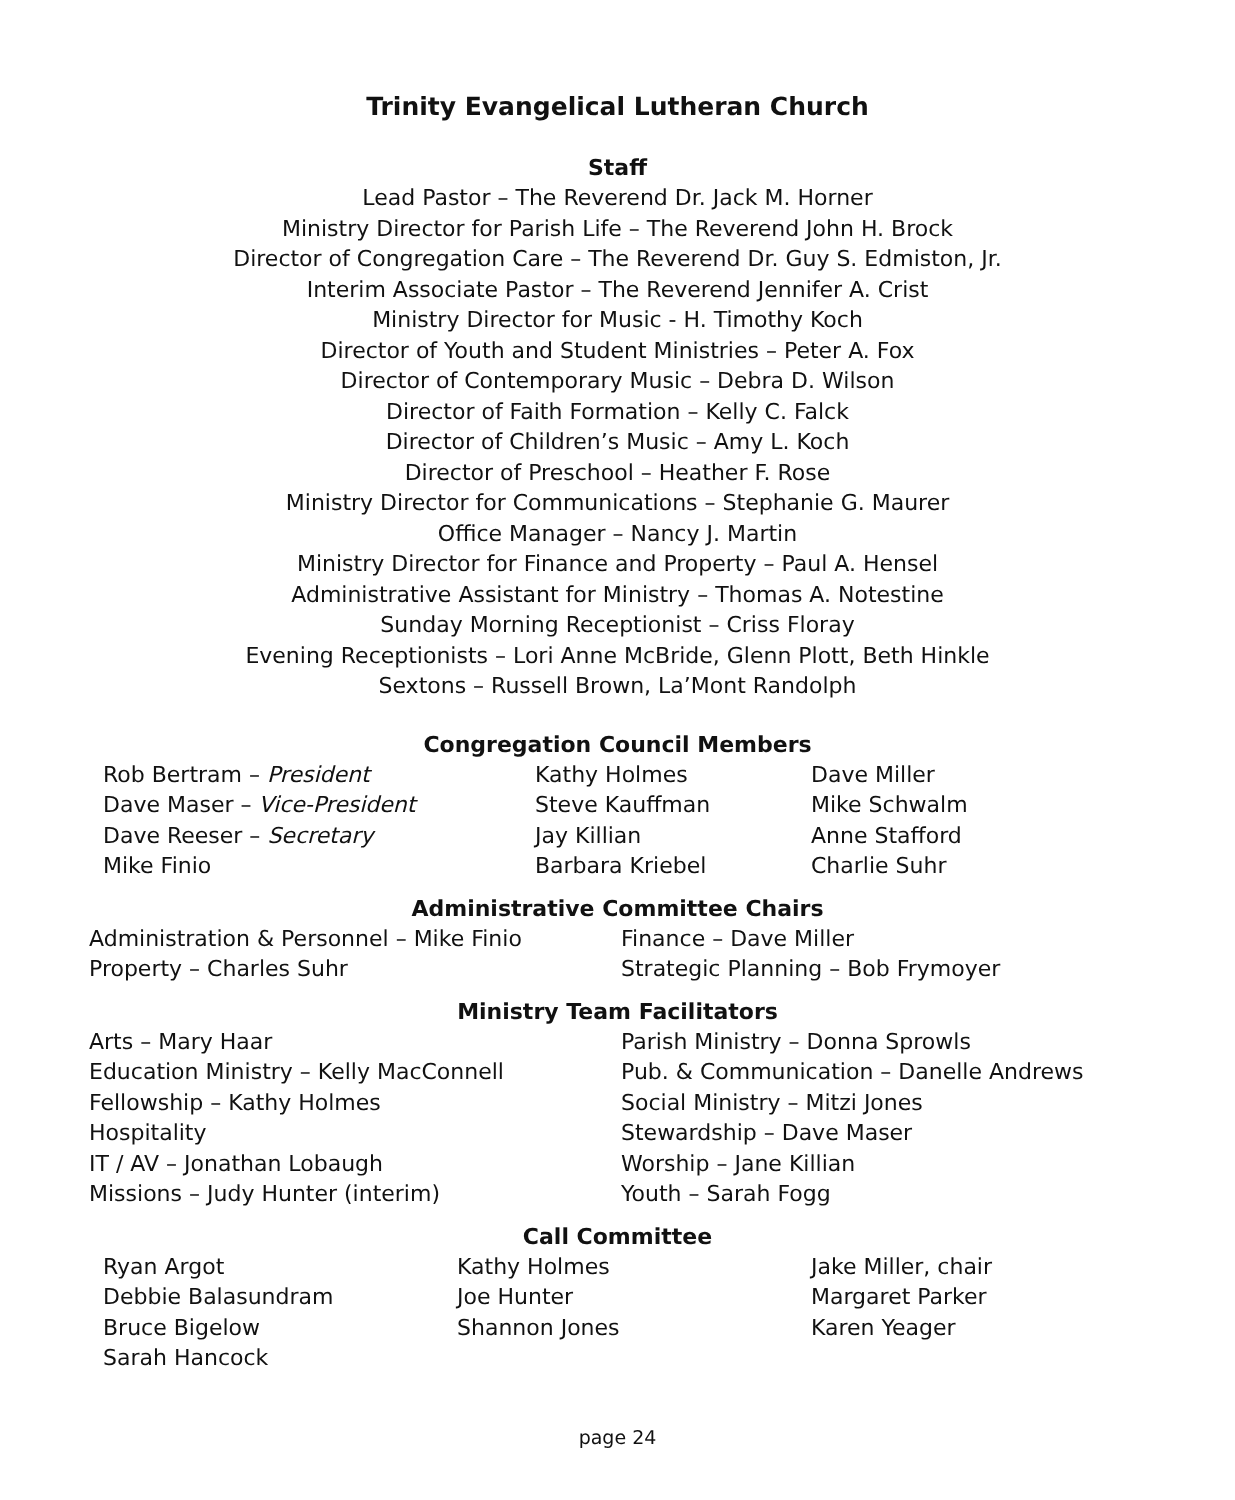Trinity Evangelical Lutheran Church
Staff
Lead Pastor – The Reverend Dr. Jack M. Horner
Ministry Director for Parish Life – The Reverend John H. Brock
Director of Congregation Care – The Reverend Dr. Guy S. Edmiston, Jr.
Interim Associate Pastor – The Reverend Jennifer A. Crist
Ministry Director for Music - H. Timothy Koch
Director of Youth and Student Ministries – Peter A. Fox
Director of Contemporary Music – Debra D. Wilson
Director of Faith Formation – Kelly C. Falck
Director of Children’s Music – Amy L. Koch
Director of Preschool – Heather F. Rose
Ministry Director for Communications – Stephanie G. Maurer
Office Manager – Nancy J. Martin
Ministry Director for Finance and Property – Paul A. Hensel
Administrative Assistant for Ministry – Thomas A. Notestine
Sunday Morning Receptionist – Criss Floray
Evening Receptionists – Lori Anne McBride, Glenn Plott, Beth Hinkle
Sextons – Russell Brown, La’Mont Randolph
Congregation Council Members
Rob Bertram – President
Kathy Holmes
Dave Miller
Dave Maser – Vice-President
Steve Kauffman
Mike Schwalm
Dave Reeser – Secretary
Jay Killian
Anne Stafford
Mike Finio
Barbara Kriebel
Charlie Suhr
Administrative Committee Chairs
Administration & Personnel – Mike Finio
Finance – Dave Miller
Property – Charles Suhr
Strategic Planning – Bob Frymoyer
Ministry Team Facilitators
Arts – Mary Haar
Parish Ministry – Donna Sprowls
Education Ministry – Kelly MacConnell
Pub. & Communication – Danelle Andrews
Fellowship – Kathy Holmes
Social Ministry – Mitzi Jones
Hospitality
Stewardship – Dave Maser
IT / AV – Jonathan Lobaugh
Worship – Jane Killian
Missions – Judy Hunter (interim)
Youth – Sarah Fogg
Call Committee
Ryan Argot
Kathy Holmes
Jake Miller, chair
Debbie Balasundram
Joe Hunter
Margaret Parker
Bruce Bigelow
Shannon Jones
Karen Yeager
Sarah Hancock
page 24